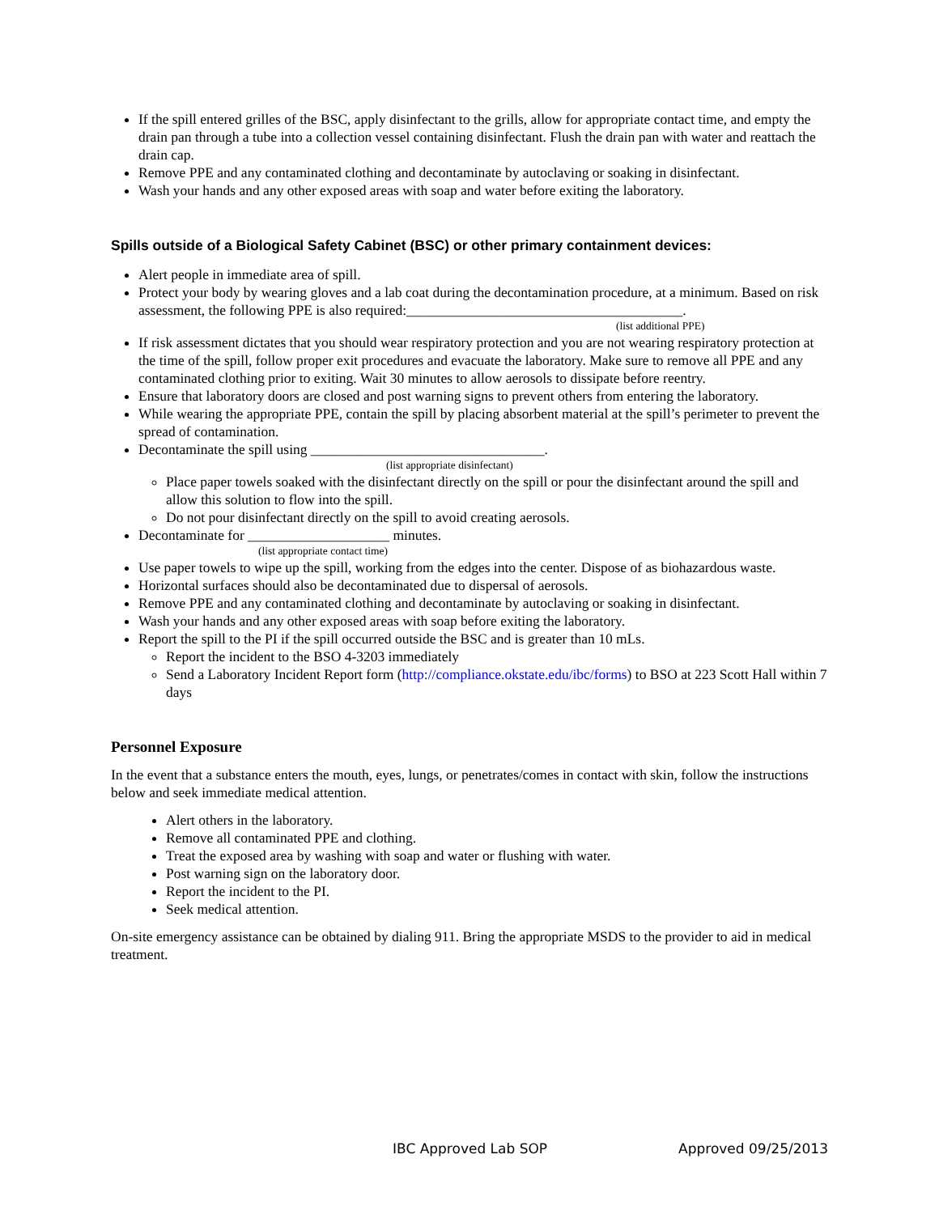If the spill entered grilles of the BSC, apply disinfectant to the grills, allow for appropriate contact time, and empty the drain pan through a tube into a collection vessel containing disinfectant. Flush the drain pan with water and reattach the drain cap.
Remove PPE and any contaminated clothing and decontaminate by autoclaving or soaking in disinfectant.
Wash your hands and any other exposed areas with soap and water before exiting the laboratory.
Spills outside of a Biological Safety Cabinet (BSC) or other primary containment devices:
Alert people in immediate area of spill.
Protect your body by wearing gloves and a lab coat during the decontamination procedure, at a minimum. Based on risk assessment, the following PPE is also required:_______________________________________.
(list additional PPE)
If risk assessment dictates that you should wear respiratory protection and you are not wearing respiratory protection at the time of the spill, follow proper exit procedures and evacuate the laboratory. Make sure to remove all PPE and any contaminated clothing prior to exiting. Wait 30 minutes to allow aerosols to dissipate before reentry.
Ensure that laboratory doors are closed and post warning signs to prevent others from entering the laboratory.
While wearing the appropriate PPE, contain the spill by placing absorbent material at the spill’s perimeter to prevent the spread of contamination.
Decontaminate the spill using _________________________________.
(list appropriate disinfectant)
Place paper towels soaked with the disinfectant directly on the spill or pour the disinfectant around the spill and allow this solution to flow into the spill.
Do not pour disinfectant directly on the spill to avoid creating aerosols.
Decontaminate for ____________________ minutes.
(list appropriate contact time)
Use paper towels to wipe up the spill, working from the edges into the center. Dispose of as biohazardous waste.
Horizontal surfaces should also be decontaminated due to dispersal of aerosols.
Remove PPE and any contaminated clothing and decontaminate by autoclaving or soaking in disinfectant.
Wash your hands and any other exposed areas with soap before exiting the laboratory.
Report the spill to the PI if the spill occurred outside the BSC and is greater than 10 mLs.
Report the incident to the BSO 4-3203 immediately
Send a Laboratory Incident Report form (http://compliance.okstate.edu/ibc/forms) to BSO at 223 Scott Hall within 7 days
Personnel Exposure
In the event that a substance enters the mouth, eyes, lungs, or penetrates/comes in contact with skin, follow the instructions below and seek immediate medical attention.
Alert others in the laboratory.
Remove all contaminated PPE and clothing.
Treat the exposed area by washing with soap and water or flushing with water.
Post warning sign on the laboratory door.
Report the incident to the PI.
Seek medical attention.
On-site emergency assistance can be obtained by dialing 911. Bring the appropriate MSDS to the provider to aid in medical treatment.
IBC Approved Lab SOP Approved 09/25/2013